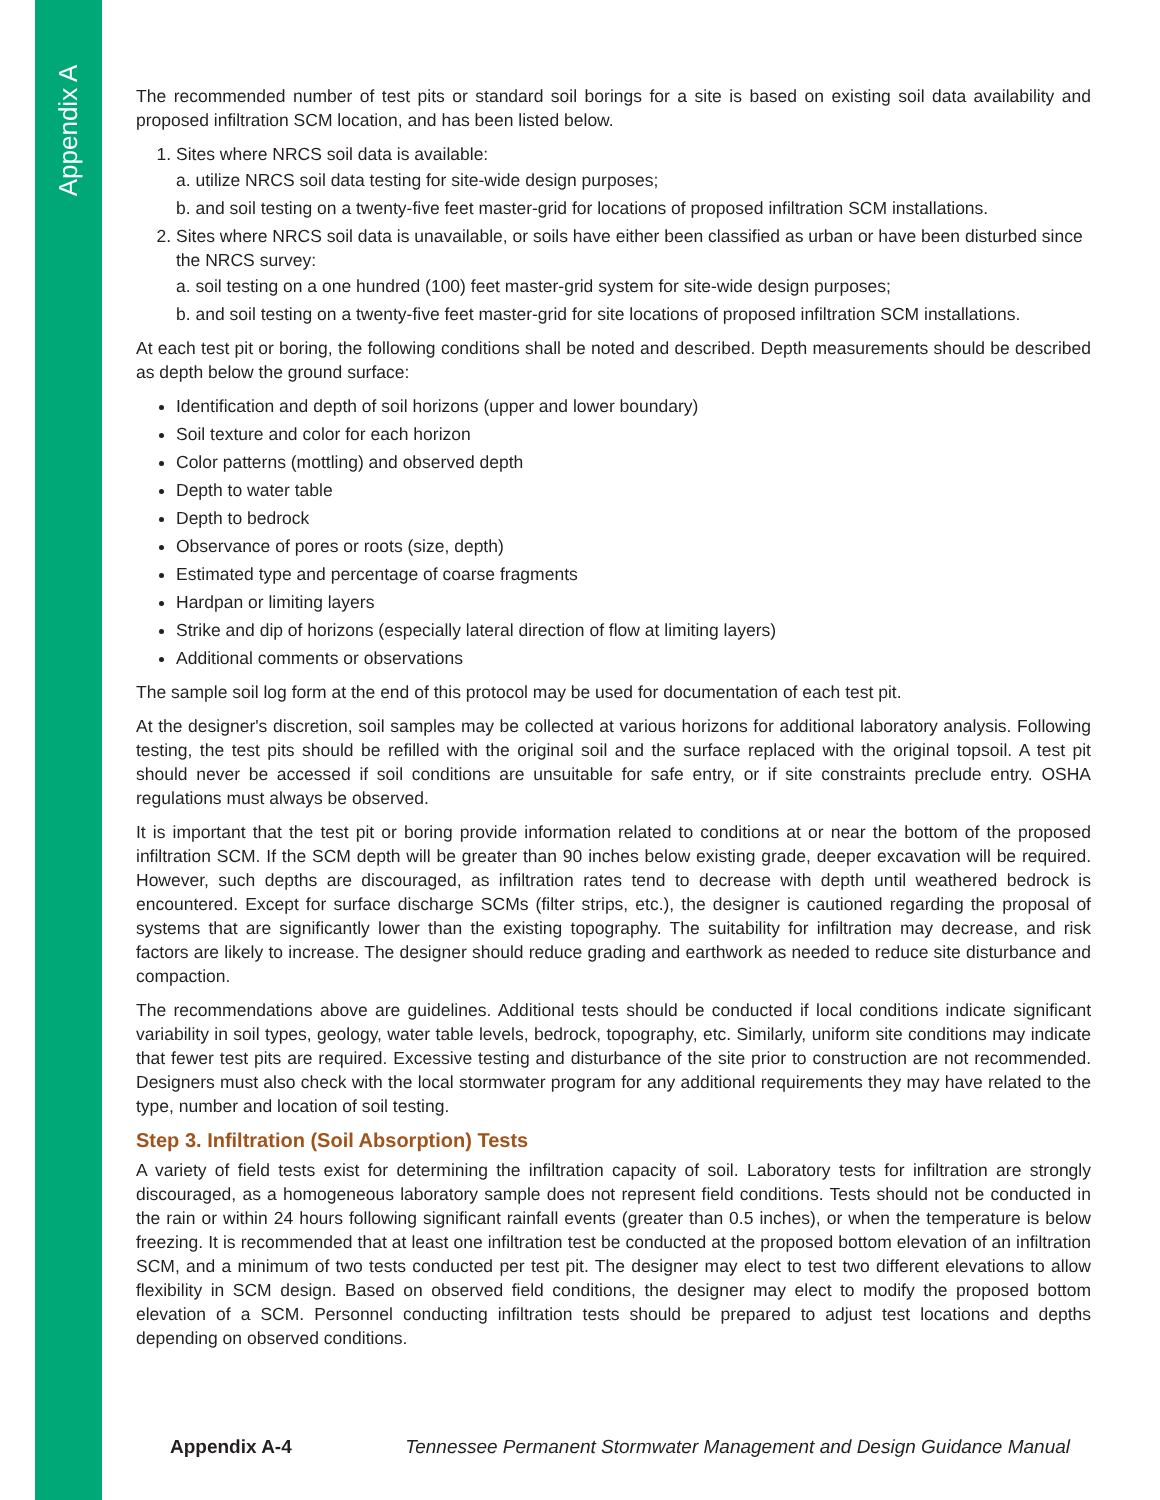Appendix A
The recommended number of test pits or standard soil borings for a site is based on existing soil data availability and proposed infiltration SCM location, and has been listed below.
1. Sites where NRCS soil data is available:
a. utilize NRCS soil data testing for site-wide design purposes;
b. and soil testing on a twenty-five feet master-grid for locations of proposed infiltration SCM installations.
2. Sites where NRCS soil data is unavailable, or soils have either been classified as urban or have been disturbed since the NRCS survey:
a. soil testing on a one hundred (100) feet master-grid system for site-wide design purposes;
b. and soil testing on a twenty-five feet master-grid for site locations of proposed infiltration SCM installations.
At each test pit or boring, the following conditions shall be noted and described. Depth measurements should be described as depth below the ground surface:
Identification and depth of soil horizons (upper and lower boundary)
Soil texture and color for each horizon
Color patterns (mottling) and observed depth
Depth to water table
Depth to bedrock
Observance of pores or roots (size, depth)
Estimated type and percentage of coarse fragments
Hardpan or limiting layers
Strike and dip of horizons (especially lateral direction of flow at limiting layers)
Additional comments or observations
The sample soil log form at the end of this protocol may be used for documentation of each test pit.
At the designer's discretion, soil samples may be collected at various horizons for additional laboratory analysis. Following testing, the test pits should be refilled with the original soil and the surface replaced with the original topsoil. A test pit should never be accessed if soil conditions are unsuitable for safe entry, or if site constraints preclude entry. OSHA regulations must always be observed.
It is important that the test pit or boring provide information related to conditions at or near the bottom of the proposed infiltration SCM. If the SCM depth will be greater than 90 inches below existing grade, deeper excavation will be required. However, such depths are discouraged, as infiltration rates tend to decrease with depth until weathered bedrock is encountered. Except for surface discharge SCMs (filter strips, etc.), the designer is cautioned regarding the proposal of systems that are significantly lower than the existing topography. The suitability for infiltration may decrease, and risk factors are likely to increase. The designer should reduce grading and earthwork as needed to reduce site disturbance and compaction.
The recommendations above are guidelines. Additional tests should be conducted if local conditions indicate significant variability in soil types, geology, water table levels, bedrock, topography, etc. Similarly, uniform site conditions may indicate that fewer test pits are required. Excessive testing and disturbance of the site prior to construction are not recommended. Designers must also check with the local stormwater program for any additional requirements they may have related to the type, number and location of soil testing.
Step 3. Infiltration (Soil Absorption) Tests
A variety of field tests exist for determining the infiltration capacity of soil. Laboratory tests for infiltration are strongly discouraged, as a homogeneous laboratory sample does not represent field conditions. Tests should not be conducted in the rain or within 24 hours following significant rainfall events (greater than 0.5 inches), or when the temperature is below freezing. It is recommended that at least one infiltration test be conducted at the proposed bottom elevation of an infiltration SCM, and a minimum of two tests conducted per test pit. The designer may elect to test two different elevations to allow flexibility in SCM design. Based on observed field conditions, the designer may elect to modify the proposed bottom elevation of a SCM. Personnel conducting infiltration tests should be prepared to adjust test locations and depths depending on observed conditions.
Appendix A-4 Tennessee Permanent Stormwater Management and Design Guidance Manual